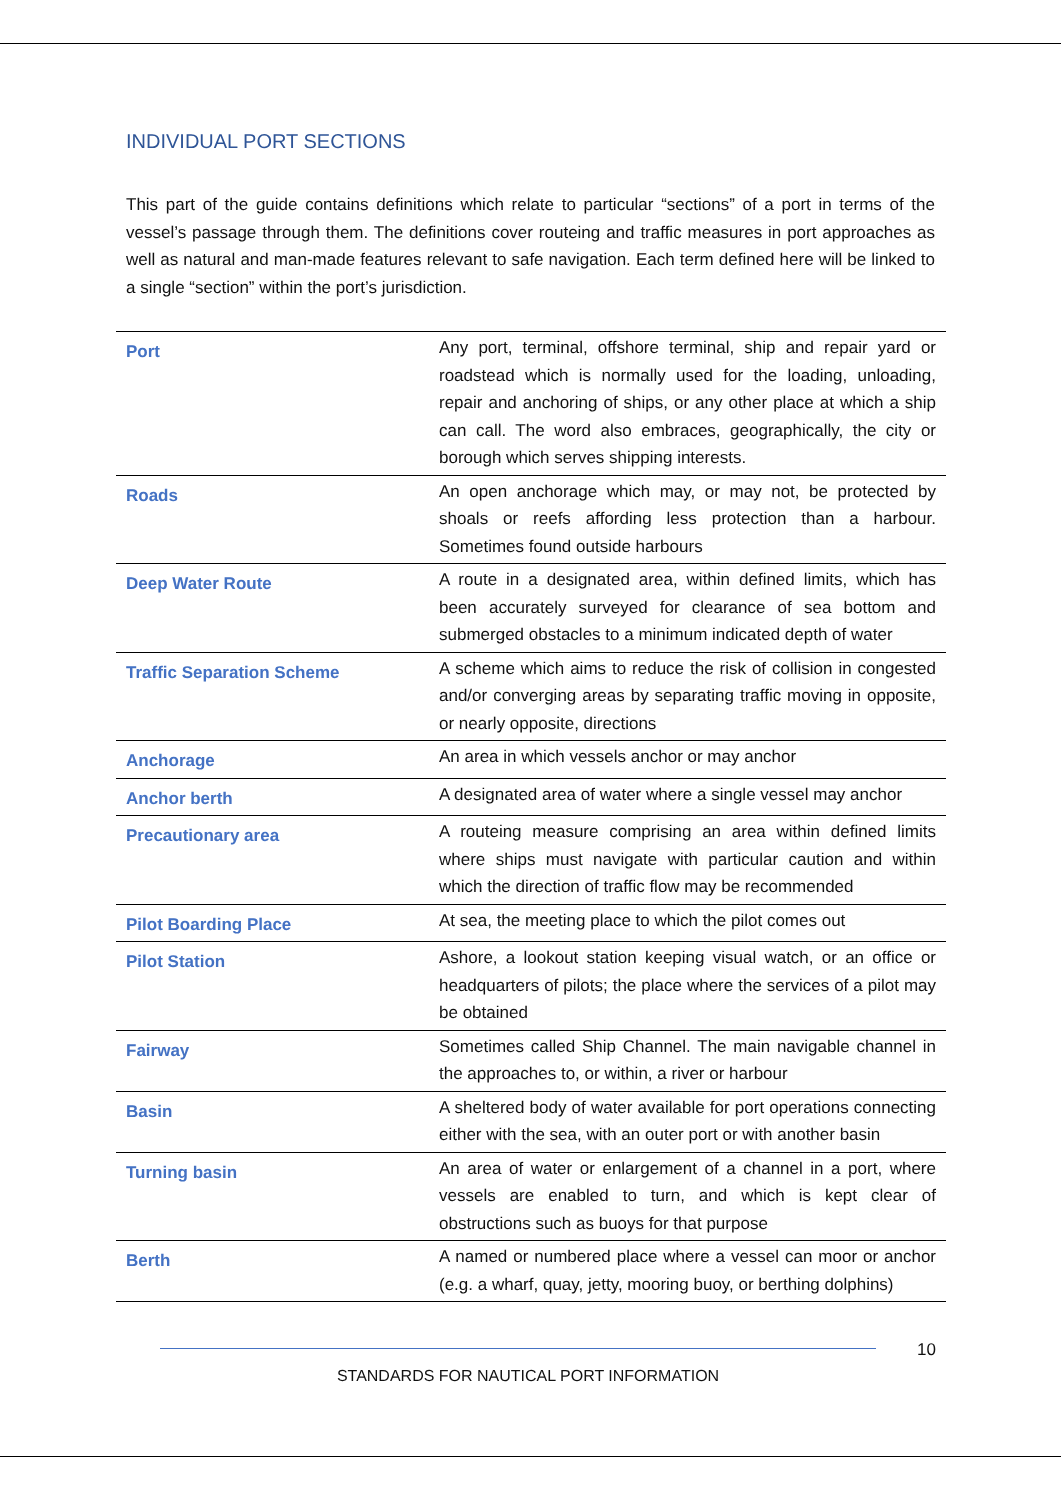INDIVIDUAL PORT SECTIONS
This part of the guide contains definitions which relate to particular “sections” of a port in terms of the vessel’s passage through them. The definitions cover routeing and traffic measures in port approaches as well as natural and man-made features relevant to safe navigation. Each term defined here will be linked to a single “section” within the port’s jurisdiction.
| Port | Any port, terminal, offshore terminal, ship and repair yard or roadstead which is normally used for the loading, unloading, repair and anchoring of ships, or any other place at which a ship can call. The word also embraces, geographically, the city or borough which serves shipping interests. |
| Roads | An open anchorage which may, or may not, be protected by shoals or reefs affording less protection than a harbour. Sometimes found outside harbours |
| Deep Water Route | A route in a designated area, within defined limits, which has been accurately surveyed for clearance of sea bottom and submerged obstacles to a minimum indicated depth of water |
| Traffic Separation Scheme | A scheme which aims to reduce the risk of collision in congested and/or converging areas by separating traffic moving in opposite, or nearly opposite, directions |
| Anchorage | An area in which vessels anchor or may anchor |
| Anchor berth | A designated area of water where a single vessel may anchor |
| Precautionary area | A routeing measure comprising an area within defined limits where ships must navigate with particular caution and within which the direction of traffic flow may be recommended |
| Pilot Boarding Place | At sea, the meeting place to which the pilot comes out |
| Pilot Station | Ashore, a lookout station keeping visual watch, or an office or headquarters of pilots; the place where the services of a pilot may be obtained |
| Fairway | Sometimes called Ship Channel. The main navigable channel in the approaches to, or within, a river or harbour |
| Basin | A sheltered body of water available for port operations connecting either with the sea, with an outer port or with another basin |
| Turning basin | An area of water or enlargement of a channel in a port, where vessels are enabled to turn, and which is kept clear of obstructions such as buoys for that purpose |
| Berth | A named or numbered place where a vessel can moor or anchor (e.g. a wharf, quay, jetty, mooring buoy, or berthing dolphins) |
10
STANDARDS FOR NAUTICAL PORT INFORMATION